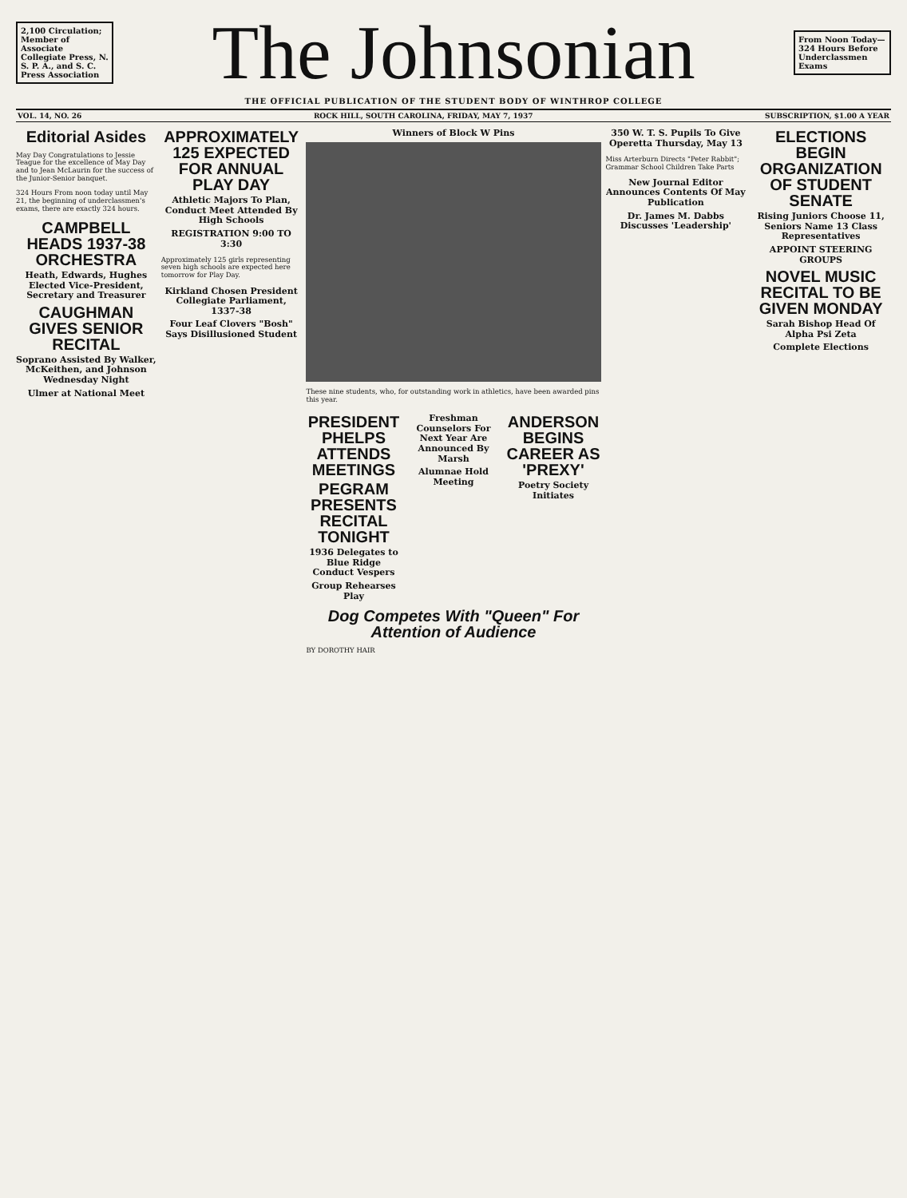2,100 Circulation; Member of Associate Collegiate Press, N. S. P. A., and S. C. Press Association
The Johnsonian
From Noon Today— 324 Hours Before Underclassmen Exams
THE OFFICIAL PUBLICATION OF THE STUDENT BODY OF WINTHROP COLLEGE
VOL. 14, NO. 26 ROCK HILL, SOUTH CAROLINA, FRIDAY, MAY 7, 1937 SUBSCRIPTION, $1.00 A YEAR
Editorial Asides
May Day Congratulations to Jessie Teague for the excellence of May Day and to Jean McLaurin for the success of the Junior-Senior banquet.
324 Hours From noon today until May 21, the beginning of underclassmen's exams, there are exactly 324 hours.
CAMPBELL HEADS 1937-38 ORCHESTRA
Heath, Edwards, Hughes Elected Vice-President, Secretary and Treasurer
CAUGHMAN GIVES SENIOR RECITAL
Soprano Assisted By Walker, McKeithen, and Johnson Wednesday Night
Ulmer at National Meet
APPROXIMATELY 125 EXPECTED FOR ANNUAL PLAY DAY
Athletic Majors To Plan, Conduct Meet Attended By High Schools
REGISTRATION 9:00 TO 3:30
Approximately 125 girls representing seven high schools are expected here tomorrow for Play Day.
Kirkland Chosen President Collegiate Parliament, 1337-38
Four Leaf Clovers "Bosh" Says Disillusioned Student
Winners of Block W Pins
These nine students, who, for outstanding work in athletics, have been awarded pins this year.
PRESIDENT PHELPS ATTENDS MEETINGS
PEGRAM PRESENTS RECITAL TONIGHT
1936 Delegates to Blue Ridge Conduct Vespers
Group Rehearses Play
Freshman Counselors For Next Year Are Announced By Marsh
Alumnae Hold Meeting
ANDERSON BEGINS CAREER AS 'PREXY'
Poetry Society Initiates
Dog Competes With "Queen" For Attention of Audience
BY DOROTHY HAIR
350 W. T. S. Pupils To Give Operetta Thursday, May 13
Miss Arterburn Directs "Peter Rabbit"; Grammar School Children Take Parts
New Journal Editor Announces Contents Of May Publication
Dr. James M. Dabbs Discusses 'Leadership'
ELECTIONS BEGIN ORGANIZATION OF STUDENT SENATE
Rising Juniors Choose 11, Seniors Name 13 Class Representatives
APPOINT STEERING GROUPS
NOVEL MUSIC RECITAL TO BE GIVEN MONDAY
Sarah Bishop Head Of Alpha Psi Zeta
Complete Elections